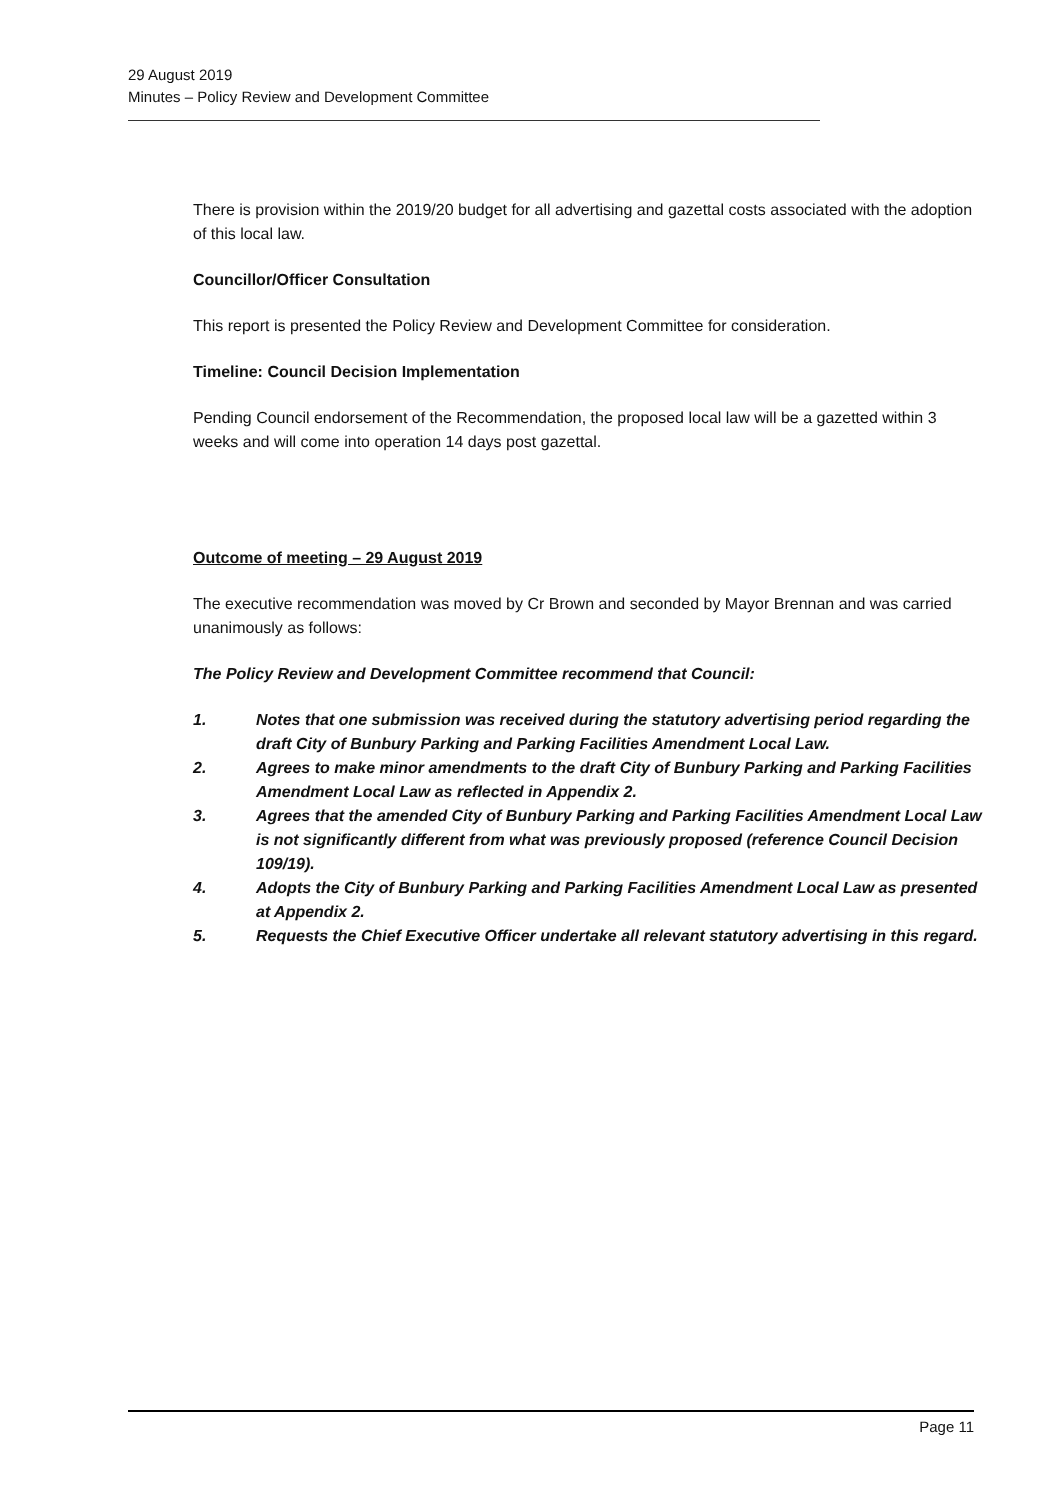29 August 2019
Minutes – Policy Review and Development Committee
There is provision within the 2019/20 budget for all advertising and gazettal costs associated with the adoption of this local law.
Councillor/Officer Consultation
This report is presented the Policy Review and Development Committee for consideration.
Timeline: Council Decision Implementation
Pending Council endorsement of the Recommendation, the proposed local law will be a gazetted within 3 weeks and will come into operation 14 days post gazettal.
Outcome of meeting – 29 August 2019
The executive recommendation was moved by Cr Brown and seconded by Mayor Brennan and was carried unanimously as follows:
The Policy Review and Development Committee recommend that Council:
1. Notes that one submission was received during the statutory advertising period regarding the draft City of Bunbury Parking and Parking Facilities Amendment Local Law.
2. Agrees to make minor amendments to the draft City of Bunbury Parking and Parking Facilities Amendment Local Law as reflected in Appendix 2.
3. Agrees that the amended City of Bunbury Parking and Parking Facilities Amendment Local Law is not significantly different from what was previously proposed (reference Council Decision 109/19).
4. Adopts the City of Bunbury Parking and Parking Facilities Amendment Local Law as presented at Appendix 2.
5. Requests the Chief Executive Officer undertake all relevant statutory advertising in this regard.
Page 11